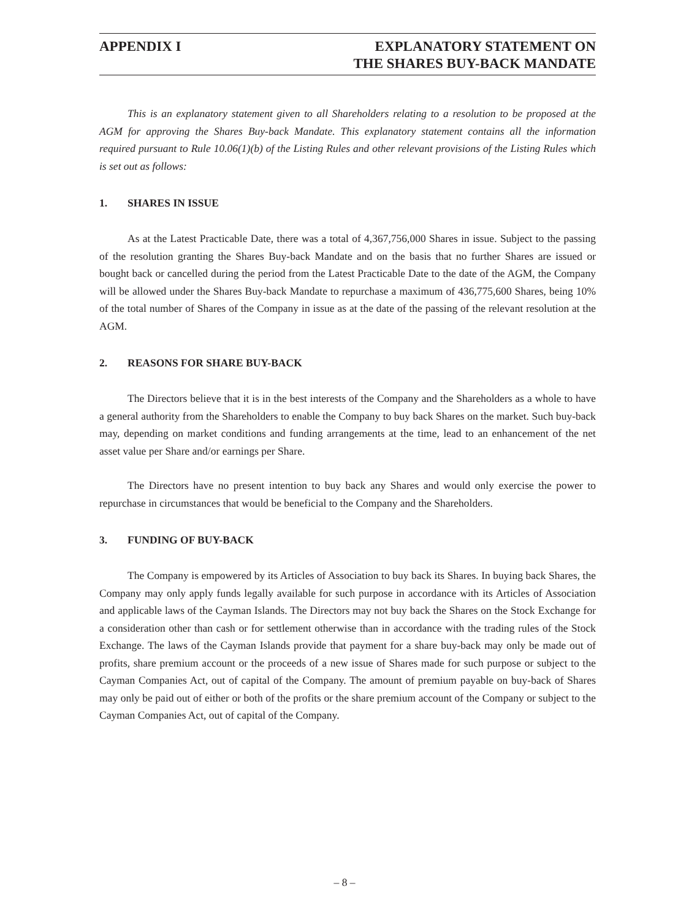APPENDIX I EXPLANATORY STATEMENT ON
THE SHARES BUY-BACK MANDATE
This is an explanatory statement given to all Shareholders relating to a resolution to be proposed at the AGM for approving the Shares Buy-back Mandate. This explanatory statement contains all the information required pursuant to Rule 10.06(1)(b) of the Listing Rules and other relevant provisions of the Listing Rules which is set out as follows:
1. SHARES IN ISSUE
As at the Latest Practicable Date, there was a total of 4,367,756,000 Shares in issue. Subject to the passing of the resolution granting the Shares Buy-back Mandate and on the basis that no further Shares are issued or bought back or cancelled during the period from the Latest Practicable Date to the date of the AGM, the Company will be allowed under the Shares Buy-back Mandate to repurchase a maximum of 436,775,600 Shares, being 10% of the total number of Shares of the Company in issue as at the date of the passing of the relevant resolution at the AGM.
2. REASONS FOR SHARE BUY-BACK
The Directors believe that it is in the best interests of the Company and the Shareholders as a whole to have a general authority from the Shareholders to enable the Company to buy back Shares on the market. Such buy-back may, depending on market conditions and funding arrangements at the time, lead to an enhancement of the net asset value per Share and/or earnings per Share.
The Directors have no present intention to buy back any Shares and would only exercise the power to repurchase in circumstances that would be beneficial to the Company and the Shareholders.
3. FUNDING OF BUY-BACK
The Company is empowered by its Articles of Association to buy back its Shares. In buying back Shares, the Company may only apply funds legally available for such purpose in accordance with its Articles of Association and applicable laws of the Cayman Islands. The Directors may not buy back the Shares on the Stock Exchange for a consideration other than cash or for settlement otherwise than in accordance with the trading rules of the Stock Exchange. The laws of the Cayman Islands provide that payment for a share buy-back may only be made out of profits, share premium account or the proceeds of a new issue of Shares made for such purpose or subject to the Cayman Companies Act, out of capital of the Company. The amount of premium payable on buy-back of Shares may only be paid out of either or both of the profits or the share premium account of the Company or subject to the Cayman Companies Act, out of capital of the Company.
– 8 –